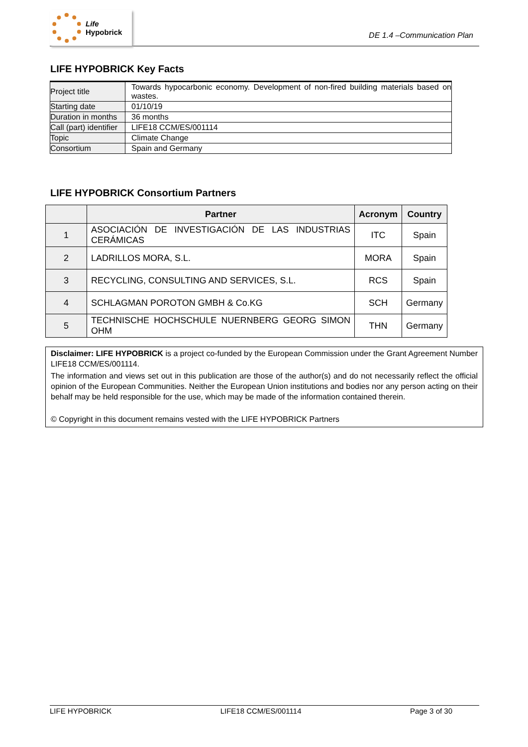Life
Hypobrick
DE 1.4 –Communication Plan
LIFE HYPOBRICK Key Facts
| Project title | Towards hypocarbonic economy. Development of non-fired building materials based on wastes. |
| Starting date | 01/10/19 |
| Duration in months | 36 months |
| Call (part) identifier | LIFE18 CCM/ES/001114 |
| Topic | Climate Change |
| Consortium | Spain and Germany |
LIFE HYPOBRICK Consortium Partners
| | Partner | Acronym | Country |
| --- | --- | --- | --- |
| 1 | ASOCIACIÓN DE INVESTIGACIÓN DE LAS INDUSTRIAS CERÁMICAS | ITC | Spain |
| 2 | LADRILLOS MORA, S.L. | MORA | Spain |
| 3 | RECYCLING, CONSULTING AND SERVICES, S.L. | RCS | Spain |
| 4 | SCHLAGMAN POROTON GMBH & Co.KG | SCH | Germany |
| 5 | TECHNISCHE HOCHSCHULE NUERNBERG GEORG SIMON OHM | THN | Germany |
Disclaimer: LIFE HYPOBRICK is a project co-funded by the European Commission under the Grant Agreement Number LIFE18 CCM/ES/001114.
The information and views set out in this publication are those of the author(s) and do not necessarily reflect the official opinion of the European Communities. Neither the European Union institutions and bodies nor any person acting on their behalf may be held responsible for the use, which may be made of the information contained therein.
© Copyright in this document remains vested with the LIFE HYPOBRICK Partners
LIFE HYPOBRICK LIFE18 CCM/ES/001114 Page 3 of 30